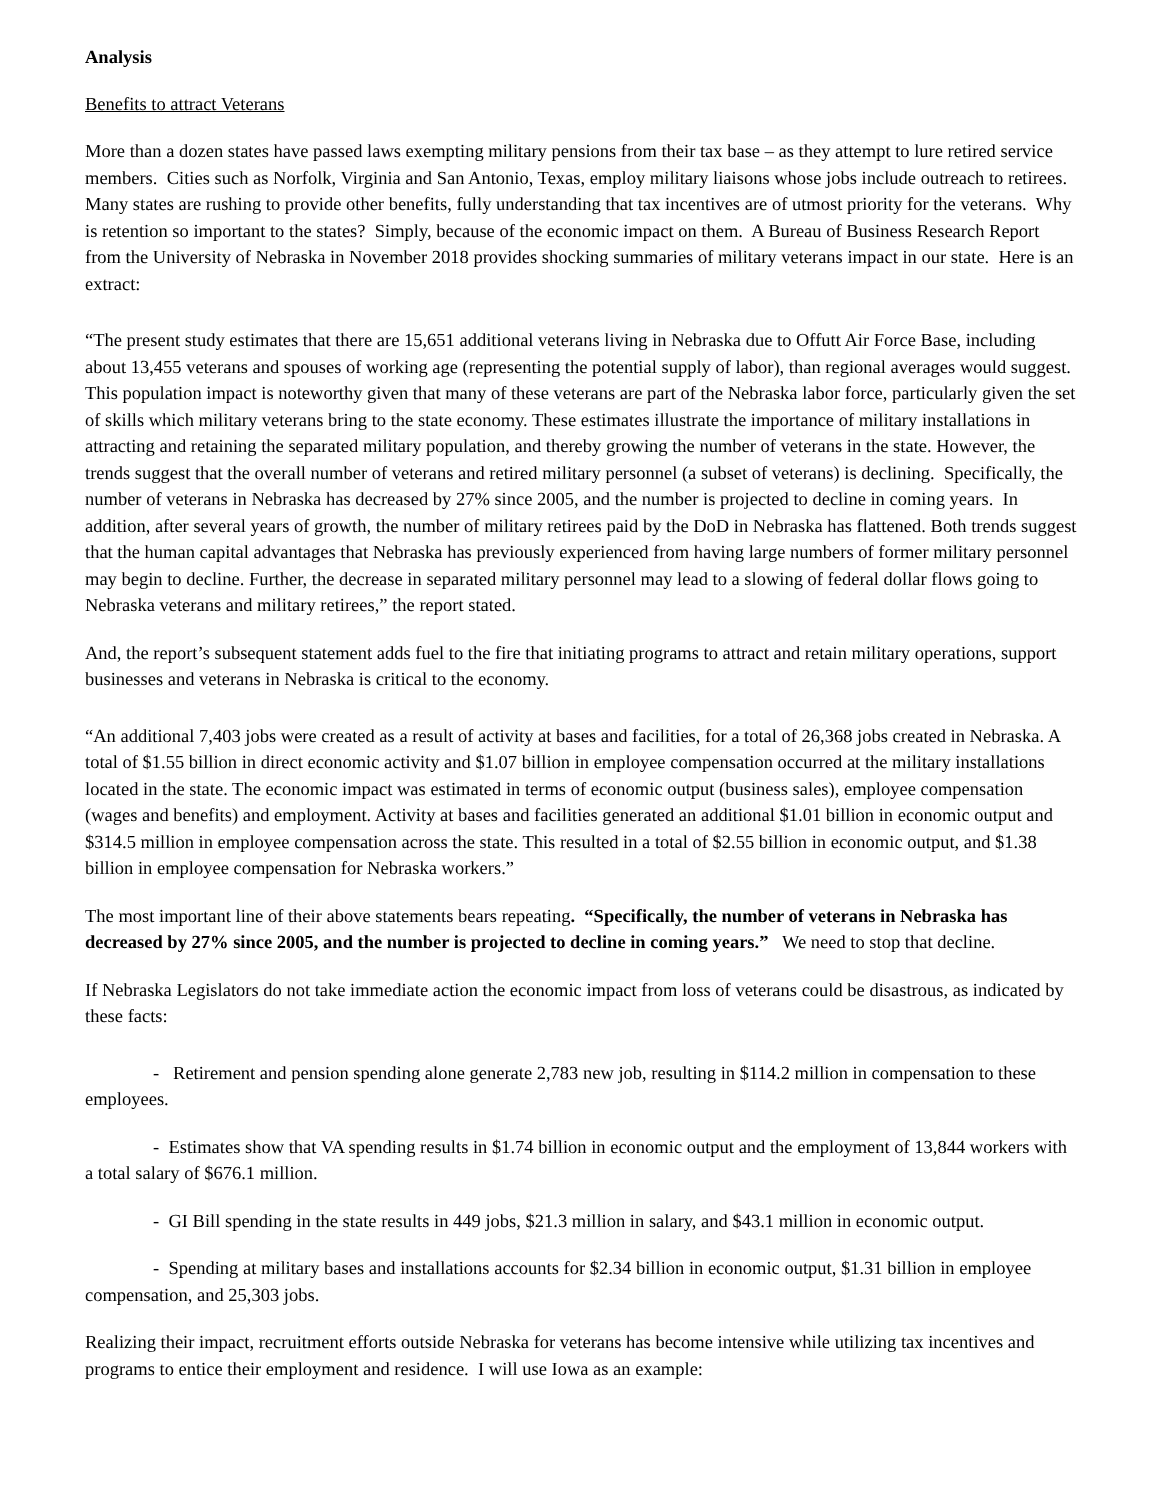Analysis
Benefits to attract Veterans
More than a dozen states have passed laws exempting military pensions from their tax base – as they attempt to lure retired service members. Cities such as Norfolk, Virginia and San Antonio, Texas, employ military liaisons whose jobs include outreach to retirees. Many states are rushing to provide other benefits, fully understanding that tax incentives are of utmost priority for the veterans. Why is retention so important to the states? Simply, because of the economic impact on them. A Bureau of Business Research Report from the University of Nebraska in November 2018 provides shocking summaries of military veterans impact in our state. Here is an extract:
“The present study estimates that there are 15,651 additional veterans living in Nebraska due to Offutt Air Force Base, including about 13,455 veterans and spouses of working age (representing the potential supply of labor), than regional averages would suggest. This population impact is noteworthy given that many of these veterans are part of the Nebraska labor force, particularly given the set of skills which military veterans bring to the state economy. These estimates illustrate the importance of military installations in attracting and retaining the separated military population, and thereby growing the number of veterans in the state. However, the trends suggest that the overall number of veterans and retired military personnel (a subset of veterans) is declining. Specifically, the number of veterans in Nebraska has decreased by 27% since 2005, and the number is projected to decline in coming years. In addition, after several years of growth, the number of military retirees paid by the DoD in Nebraska has flattened. Both trends suggest that the human capital advantages that Nebraska has previously experienced from having large numbers of former military personnel may begin to decline. Further, the decrease in separated military personnel may lead to a slowing of federal dollar flows going to Nebraska veterans and military retirees,” the report stated.
And, the report’s subsequent statement adds fuel to the fire that initiating programs to attract and retain military operations, support businesses and veterans in Nebraska is critical to the economy.
“An additional 7,403 jobs were created as a result of activity at bases and facilities, for a total of 26,368 jobs created in Nebraska. A total of $1.55 billion in direct economic activity and $1.07 billion in employee compensation occurred at the military installations located in the state. The economic impact was estimated in terms of economic output (business sales), employee compensation (wages and benefits) and employment. Activity at bases and facilities generated an additional $1.01 billion in economic output and $314.5 million in employee compensation across the state. This resulted in a total of $2.55 billion in economic output, and $1.38 billion in employee compensation for Nebraska workers.”
The most important line of their above statements bears repeating. “Specifically, the number of veterans in Nebraska has decreased by 27% since 2005, and the number is projected to decline in coming years.” We need to stop that decline.
If Nebraska Legislators do not take immediate action the economic impact from loss of veterans could be disastrous, as indicated by these facts:
- Retirement and pension spending alone generate 2,783 new job, resulting in $114.2 million in compensation to these employees.
- Estimates show that VA spending results in $1.74 billion in economic output and the employment of 13,844 workers with a total salary of $676.1 million.
- GI Bill spending in the state results in 449 jobs, $21.3 million in salary, and $43.1 million in economic output.
- Spending at military bases and installations accounts for $2.34 billion in economic output, $1.31 billion in employee compensation, and 25,303 jobs.
Realizing their impact, recruitment efforts outside Nebraska for veterans has become intensive while utilizing tax incentives and programs to entice their employment and residence. I will use Iowa as an example: